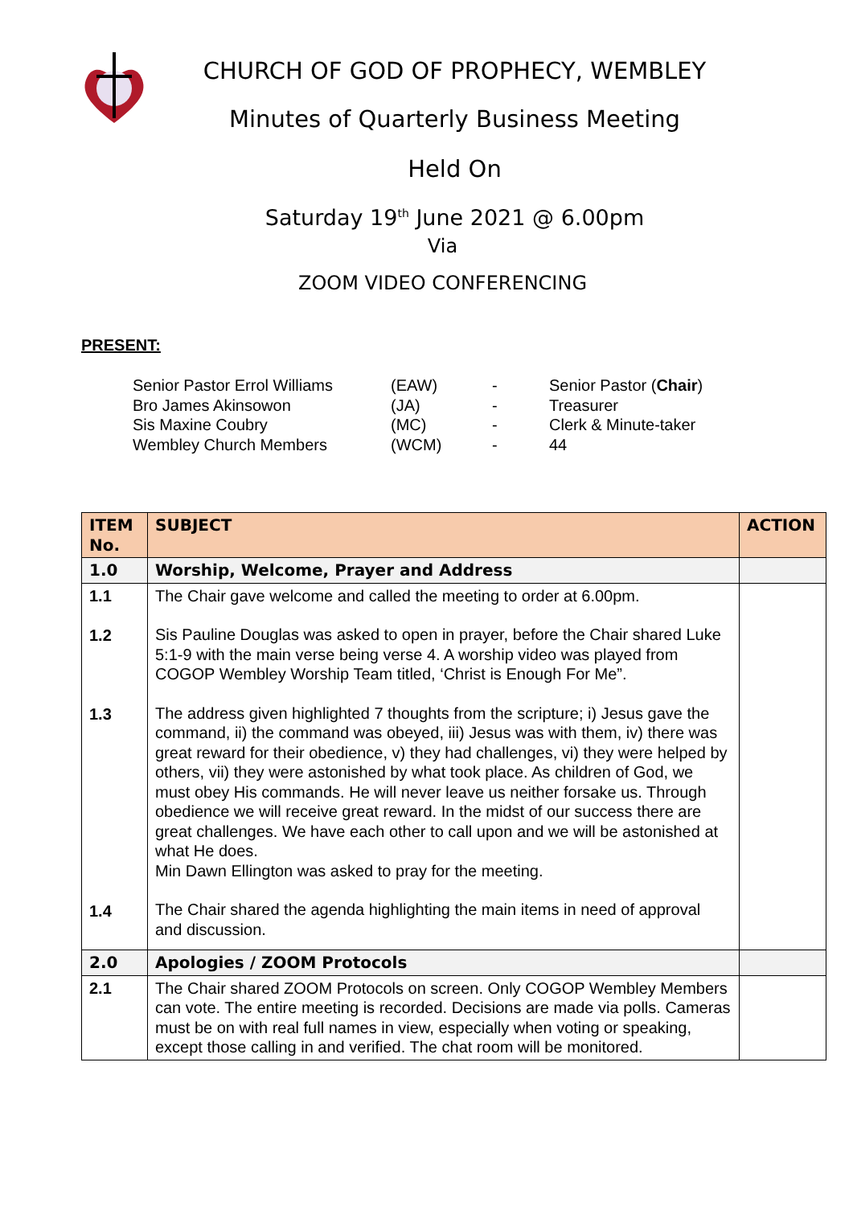CHURCH OF GOD OF PROPHECY, WEMBLEY
Minutes of Quarterly Business Meeting
Held On
Saturday 19<sup>th</sup> June 2021 @ 6.00pm
Via
ZOOM VIDEO CONFERENCING
PRESENT:
| Senior Pastor Errol Williams | (EAW) | - | Senior Pastor ( Chair ) |
| Bro James Akinsowon | (JA) | - | Treasurer |
| Sis Maxine Coubry | (MC) | - | Clerk & Minute-taker |
| Wembley Church Members | (WCM) | - | 44 |
| ITEM No. | SUBJECT | ACTION |
| --- | --- | --- |
| 1.0 | Worship, Welcome, Prayer and Address | |
| 1.1 1.2 1.3 1.4 | The Chair gave welcome and called the meeting to order at 6.00pm. Sis Pauline Douglas was asked to open in prayer, before the Chair shared Luke 5:1-9 with the main verse being verse 4. A worship video was played from COGOP Wembley Worship Team titled, ‘Christ is Enough For Me”. The address given highlighted 7 thoughts from the scripture; i) Jesus gave the command, ii) the command was obeyed, iii) Jesus was with them, iv) there was great reward for their obedience, v) they had challenges, vi) they were helped by others, vii) they were astonished by what took place. As children of God, we must obey His commands. He will never leave us neither forsake us. Through obedience we will receive great reward. In the midst of our success there are great challenges. We have each other to call upon and we will be astonished at what He does. Min Dawn Ellington was asked to pray for the meeting. The Chair shared the agenda highlighting the main items in need of approval and discussion. | |
| 2.0 | Apologies / ZOOM Protocols | |
| 2.1 | The Chair shared ZOOM Protocols on screen. Only COGOP Wembley Members can vote. The entire meeting is recorded. Decisions are made via polls. Cameras must be on with real full names in view, especially when voting or speaking, except those calling in and verified. The chat room will be monitored. | |